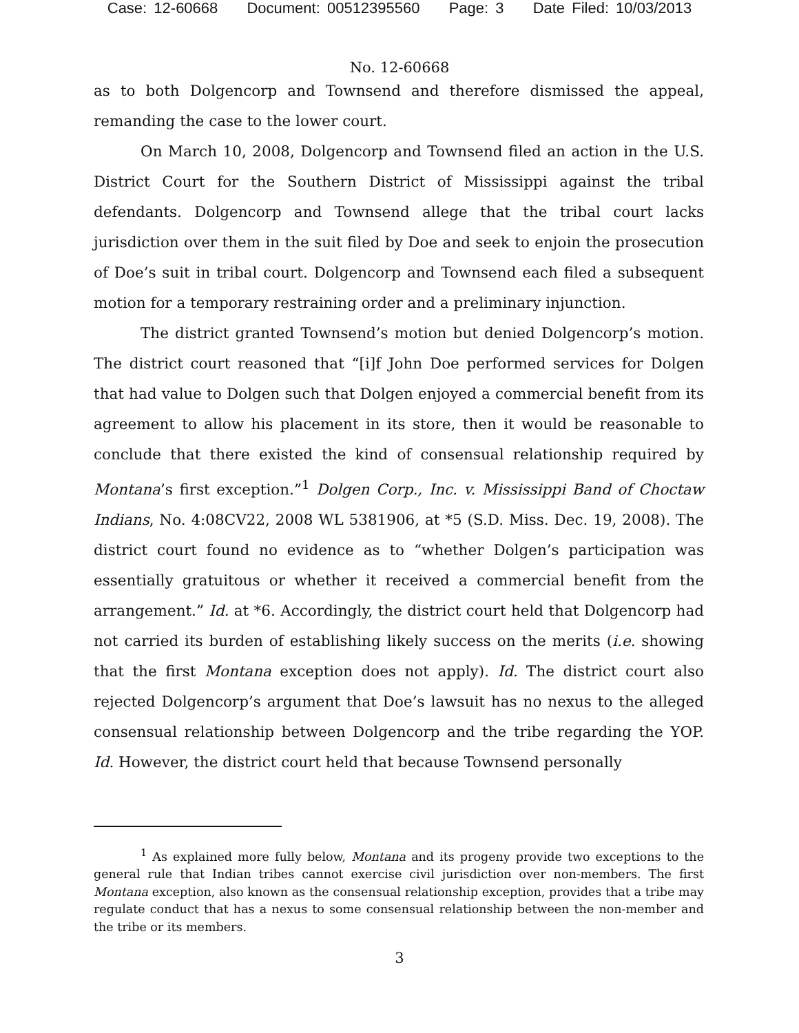Case: 12-60668 Document: 00512395560 Page: 3 Date Filed: 10/03/2013
No. 12-60668
as to both Dolgencorp and Townsend and therefore dismissed the appeal, remanding the case to the lower court.
On March 10, 2008, Dolgencorp and Townsend filed an action in the U.S. District Court for the Southern District of Mississippi against the tribal defendants. Dolgencorp and Townsend allege that the tribal court lacks jurisdiction over them in the suit filed by Doe and seek to enjoin the prosecution of Doe’s suit in tribal court. Dolgencorp and Townsend each filed a subsequent motion for a temporary restraining order and a preliminary injunction.
The district granted Townsend’s motion but denied Dolgencorp’s motion. The district court reasoned that “[i]f John Doe performed services for Dolgen that had value to Dolgen such that Dolgen enjoyed a commercial benefit from its agreement to allow his placement in its store, then it would be reasonable to conclude that there existed the kind of consensual relationship required by Montana’s first exception.”<sup>1</sup> Dolgen Corp., Inc. v. Mississippi Band of Choctaw Indians, No. 4:08CV22, 2008 WL 5381906, at *5 (S.D. Miss. Dec. 19, 2008). The district court found no evidence as to “whether Dolgen’s participation was essentially gratuitous or whether it received a commercial benefit from the arrangement.” Id. at *6. Accordingly, the district court held that Dolgencorp had not carried its burden of establishing likely success on the merits (i.e. showing that the first Montana exception does not apply). Id. The district court also rejected Dolgencorp’s argument that Doe’s lawsuit has no nexus to the alleged consensual relationship between Dolgencorp and the tribe regarding the YOP. Id. However, the district court held that because Townsend personally
<sup>1</sup> As explained more fully below, Montana and its progeny provide two exceptions to the general rule that Indian tribes cannot exercise civil jurisdiction over non-members. The first Montana exception, also known as the consensual relationship exception, provides that a tribe may regulate conduct that has a nexus to some consensual relationship between the non-member and the tribe or its members.
3